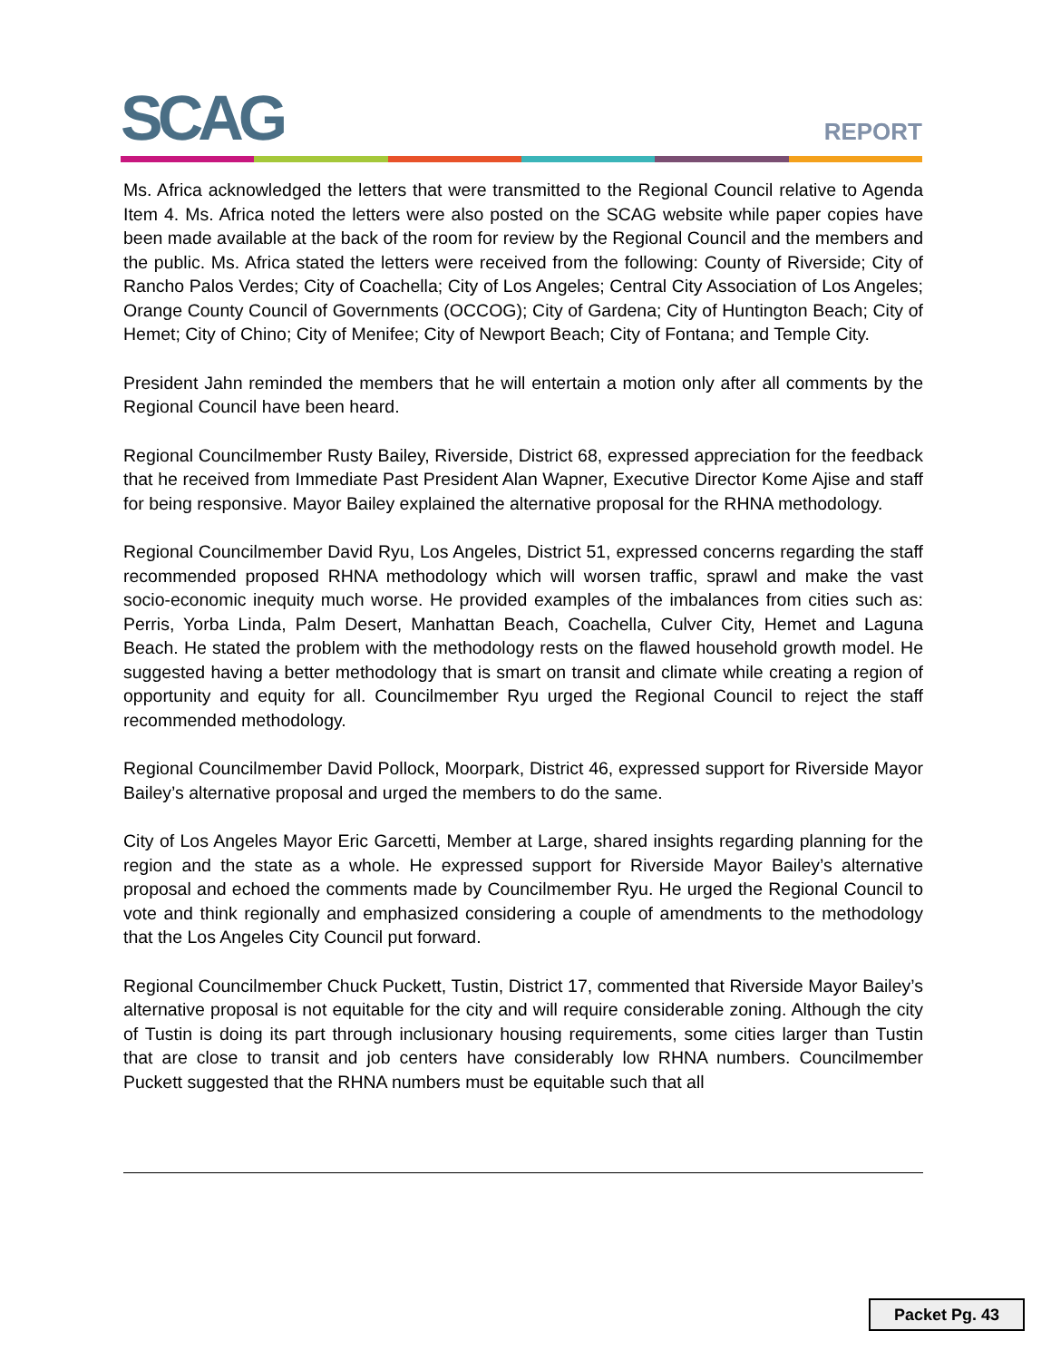SCAG REPORT
Ms. Africa acknowledged the letters that were transmitted to the Regional Council relative to Agenda Item 4. Ms. Africa noted the letters were also posted on the SCAG website while paper copies have been made available at the back of the room for review by the Regional Council and the members and the public. Ms. Africa stated the letters were received from the following: County of Riverside; City of Rancho Palos Verdes; City of Coachella; City of Los Angeles; Central City Association of Los Angeles; Orange County Council of Governments (OCCOG); City of Gardena; City of Huntington Beach; City of Hemet; City of Chino; City of Menifee; City of Newport Beach; City of Fontana; and Temple City.
President Jahn reminded the members that he will entertain a motion only after all comments by the Regional Council have been heard.
Regional Councilmember Rusty Bailey, Riverside, District 68, expressed appreciation for the feedback that he received from Immediate Past President Alan Wapner, Executive Director Kome Ajise and staff for being responsive. Mayor Bailey explained the alternative proposal for the RHNA methodology.
Regional Councilmember David Ryu, Los Angeles, District 51, expressed concerns regarding the staff recommended proposed RHNA methodology which will worsen traffic, sprawl and make the vast socio-economic inequity much worse. He provided examples of the imbalances from cities such as: Perris, Yorba Linda, Palm Desert, Manhattan Beach, Coachella, Culver City, Hemet and Laguna Beach. He stated the problem with the methodology rests on the flawed household growth model. He suggested having a better methodology that is smart on transit and climate while creating a region of opportunity and equity for all. Councilmember Ryu urged the Regional Council to reject the staff recommended methodology.
Regional Councilmember David Pollock, Moorpark, District 46, expressed support for Riverside Mayor Bailey’s alternative proposal and urged the members to do the same.
City of Los Angeles Mayor Eric Garcetti, Member at Large, shared insights regarding planning for the region and the state as a whole. He expressed support for Riverside Mayor Bailey’s alternative proposal and echoed the comments made by Councilmember Ryu. He urged the Regional Council to vote and think regionally and emphasized considering a couple of amendments to the methodology that the Los Angeles City Council put forward.
Regional Councilmember Chuck Puckett, Tustin, District 17, commented that Riverside Mayor Bailey’s alternative proposal is not equitable for the city and will require considerable zoning. Although the city of Tustin is doing its part through inclusionary housing requirements, some cities larger than Tustin that are close to transit and job centers have considerably low RHNA numbers. Councilmember Puckett suggested that the RHNA numbers must be equitable such that all
Packet Pg. 43